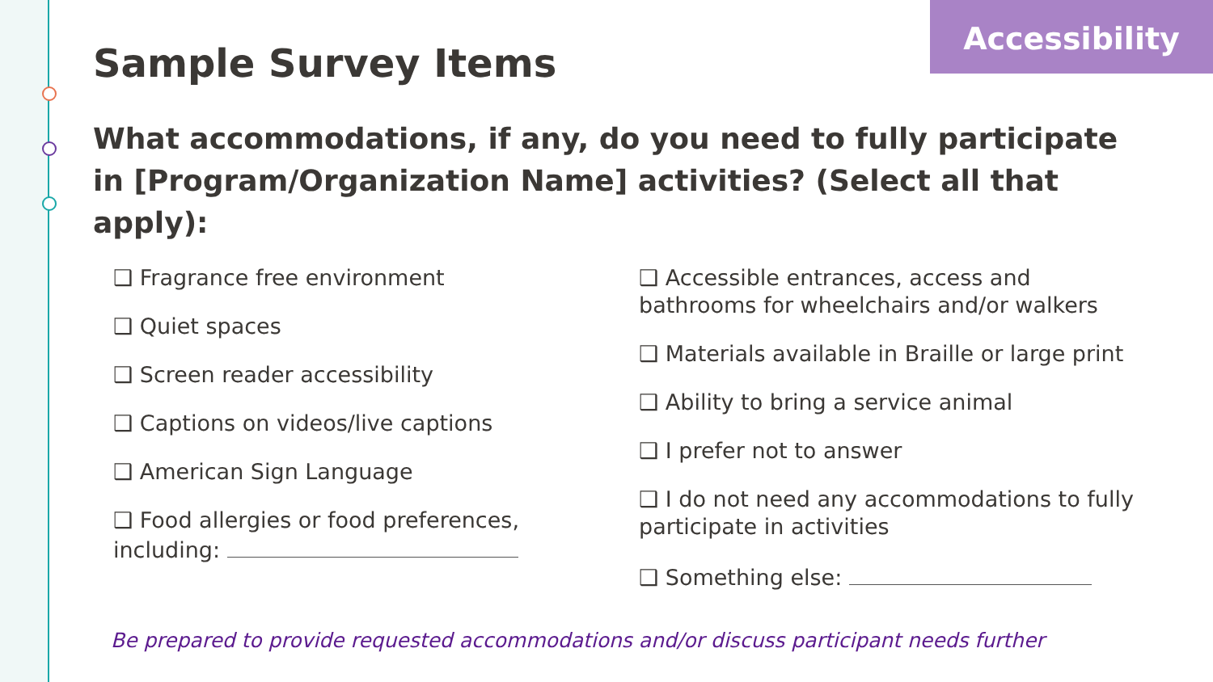Accessibility
Sample Survey Items
What accommodations, if any, do you need to fully participate in [Program/Organization Name] activities? (Select all that apply):
❑ Fragrance free environment
❑ Quiet spaces
❑ Screen reader accessibility
❑ Captions on videos/live captions
❑ American Sign Language
❑ Food allergies or food preferences, including:
❑ Accessible entrances, access and bathrooms for wheelchairs and/or walkers
❑ Materials available in Braille or large print
❑ Ability to bring a service animal
❑ I prefer not to answer
❑ I do not need any accommodations to fully participate in activities
❑ Something else:
Be prepared to provide requested accommodations and/or discuss participant needs further